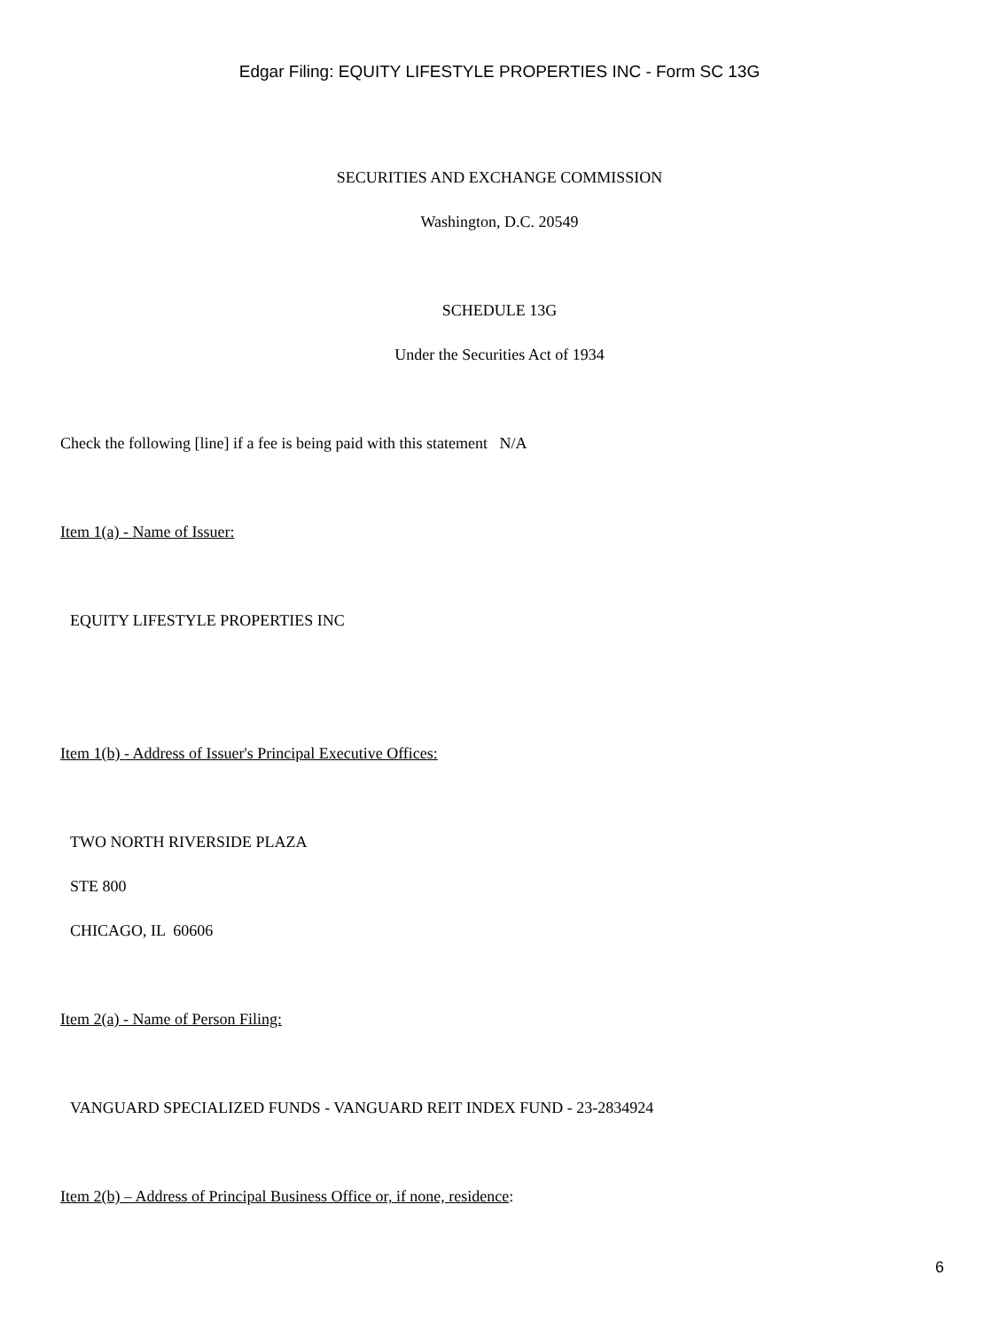Edgar Filing: EQUITY LIFESTYLE PROPERTIES INC - Form SC 13G
SECURITIES AND EXCHANGE COMMISSION
Washington, D.C. 20549
SCHEDULE 13G
Under the Securities Act of 1934
Check the following [line] if a fee is being paid with this statement N/A
Item 1(a) - Name of Issuer:
EQUITY LIFESTYLE PROPERTIES INC
Item 1(b) - Address of Issuer's Principal Executive Offices:
TWO NORTH RIVERSIDE PLAZA
STE 800
CHICAGO, IL 60606
Item 2(a) - Name of Person Filing:
VANGUARD SPECIALIZED FUNDS - VANGUARD REIT INDEX FUND - 23-2834924
Item 2(b) – Address of Principal Business Office or, if none, residence:
6